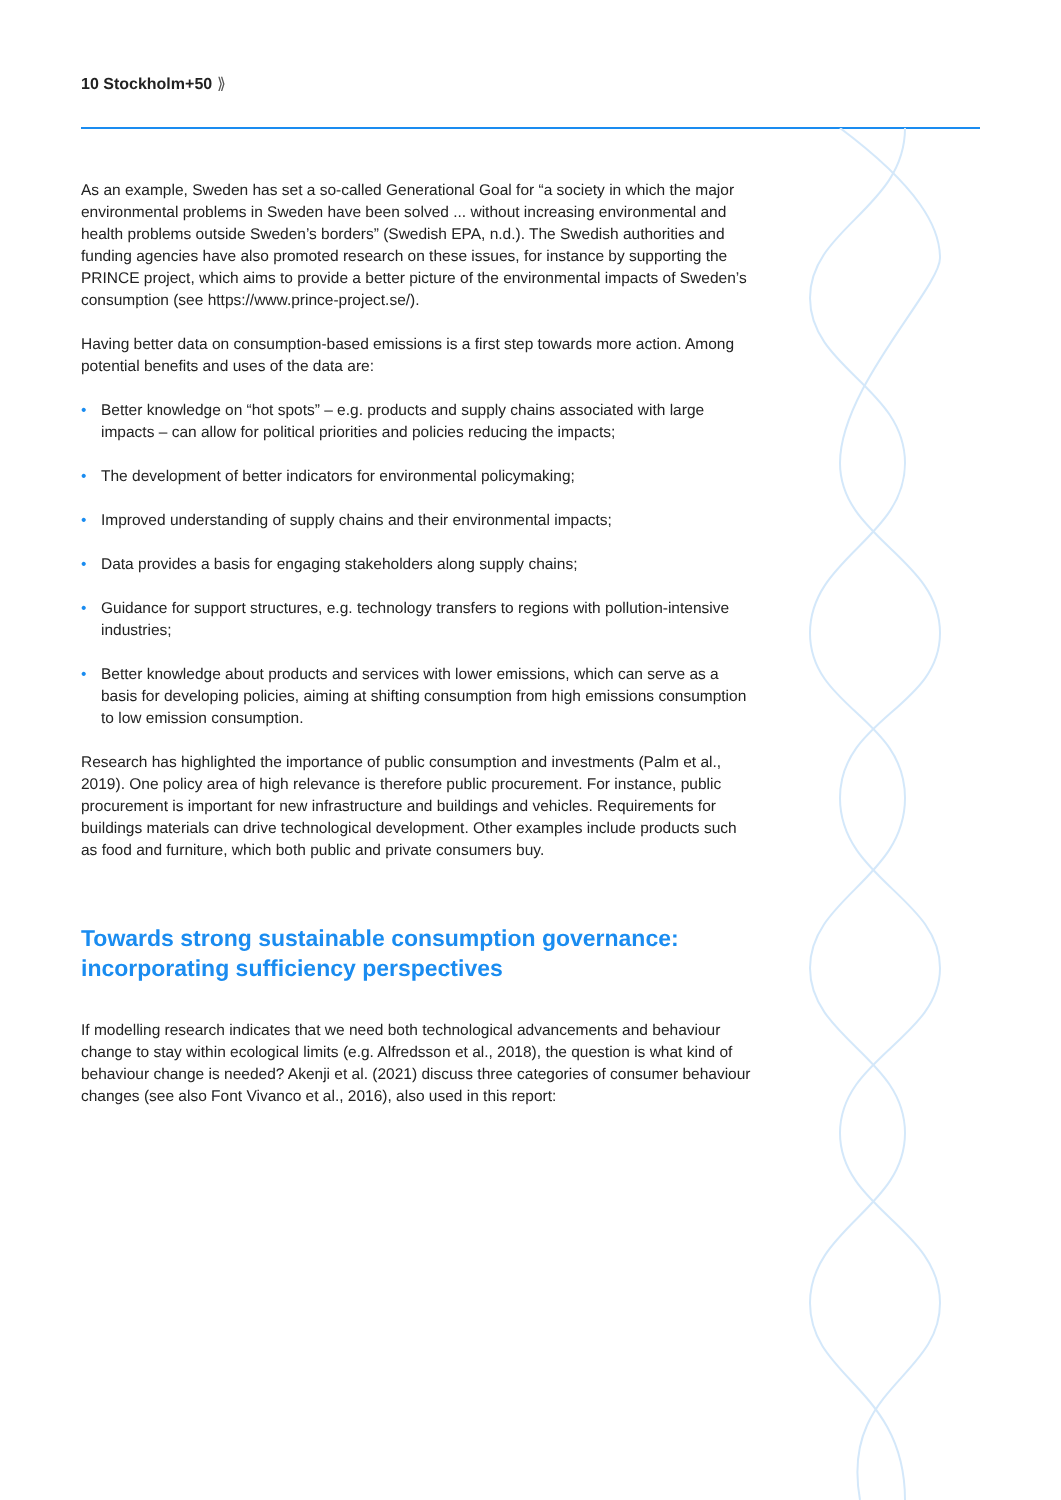10 Stockholm+50 ⟫
As an example, Sweden has set a so-called Generational Goal for “a society in which the major environmental problems in Sweden have been solved ... without increasing environmental and health problems outside Sweden’s borders” (Swedish EPA, n.d.). The Swedish authorities and funding agencies have also promoted research on these issues, for instance by supporting the PRINCE project, which aims to provide a better picture of the environmental impacts of Sweden’s consumption (see https://www.prince-project.se/).
Having better data on consumption-based emissions is a first step towards more action. Among potential benefits and uses of the data are:
• Better knowledge on “hot spots” – e.g. products and supply chains associated with large impacts – can allow for political priorities and policies reducing the impacts;
• The development of better indicators for environmental policymaking;
• Improved understanding of supply chains and their environmental impacts;
• Data provides a basis for engaging stakeholders along supply chains;
• Guidance for support structures, e.g. technology transfers to regions with pollution-intensive industries;
• Better knowledge about products and services with lower emissions, which can serve as a basis for developing policies, aiming at shifting consumption from high emissions consumption to low emission consumption.
Research has highlighted the importance of public consumption and investments (Palm et al., 2019). One policy area of high relevance is therefore public procurement. For instance, public procurement is important for new infrastructure and buildings and vehicles. Requirements for buildings materials can drive technological development. Other examples include products such as food and furniture, which both public and private consumers buy.
Towards strong sustainable consumption governance: incorporating sufficiency perspectives
If modelling research indicates that we need both technological advancements and behaviour change to stay within ecological limits (e.g. Alfredsson et al., 2018), the question is what kind of behaviour change is needed? Akenji et al. (2021) discuss three categories of consumer behaviour changes (see also Font Vivanco et al., 2016), also used in this report: